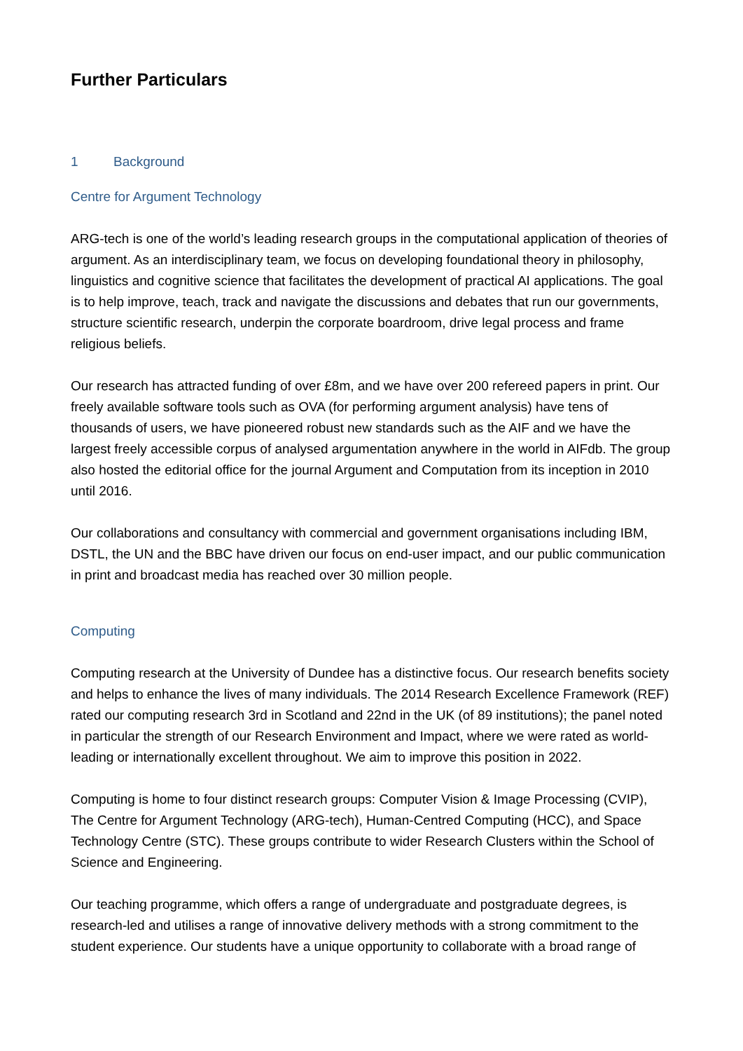Further Particulars
1 Background
Centre for Argument Technology
ARG-tech is one of the world’s leading research groups in the computational application of theories of argument. As an interdisciplinary team, we focus on developing foundational theory in philosophy, linguistics and cognitive science that facilitates the development of practical AI applications. The goal is to help improve, teach, track and navigate the discussions and debates that run our governments, structure scientific research, underpin the corporate boardroom, drive legal process and frame religious beliefs.
Our research has attracted funding of over £8m, and we have over 200 refereed papers in print. Our freely available software tools such as OVA (for performing argument analysis) have tens of thousands of users, we have pioneered robust new standards such as the AIF and we have the largest freely accessible corpus of analysed argumentation anywhere in the world in AIFdb. The group also hosted the editorial office for the journal Argument and Computation from its inception in 2010 until 2016.
Our collaborations and consultancy with commercial and government organisations including IBM, DSTL, the UN and the BBC have driven our focus on end-user impact, and our public communication in print and broadcast media has reached over 30 million people.
Computing
Computing research at the University of Dundee has a distinctive focus. Our research benefits society and helps to enhance the lives of many individuals. The 2014 Research Excellence Framework (REF) rated our computing research 3rd in Scotland and 22nd in the UK (of 89 institutions); the panel noted in particular the strength of our Research Environment and Impact, where we were rated as world-leading or internationally excellent throughout. We aim to improve this position in 2022.
Computing is home to four distinct research groups: Computer Vision & Image Processing (CVIP), The Centre for Argument Technology (ARG-tech), Human-Centred Computing (HCC), and Space Technology Centre (STC). These groups contribute to wider Research Clusters within the School of Science and Engineering.
Our teaching programme, which offers a range of undergraduate and postgraduate degrees, is research-led and utilises a range of innovative delivery methods with a strong commitment to the student experience. Our students have a unique opportunity to collaborate with a broad range of